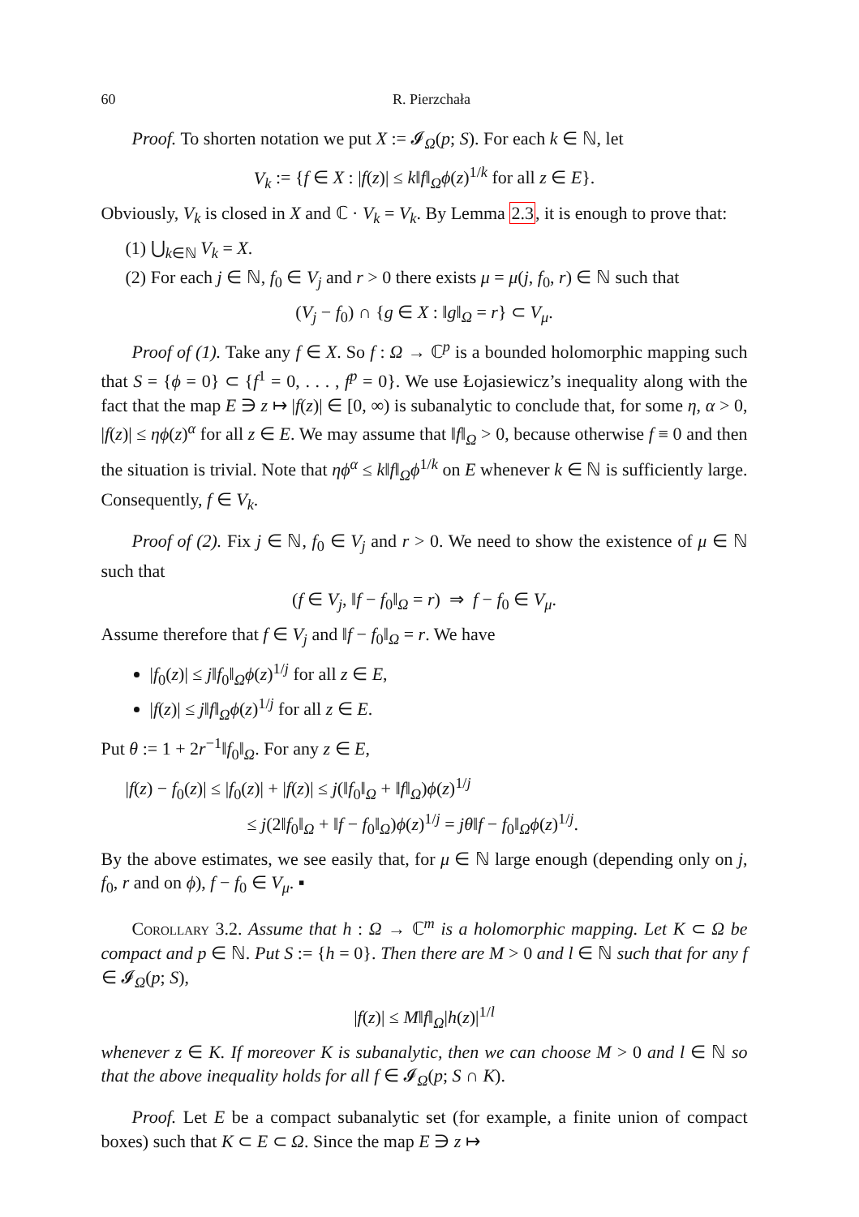60 R. Pierzchała
Proof. To shorten notation we put X := 𝓘<sub>Ω</sub>(p; S). For each k ∈ ℕ, let
V<sub>k</sub> := {f ∈ X : |f(z)| ≤ k‖f‖<sub>Ω</sub>ϕ(z)<sup>1/k</sup> for all z ∈ E}.
Obviously, V<sub>k</sub> is closed in X and ℂ · V<sub>k</sub> = V<sub>k</sub>. By Lemma 2.3, it is enough to prove that:
(1) ⋃<sub>k∈ℕ</sub> V<sub>k</sub> = X.
(2) For each j ∈ ℕ, f<sub>0</sub> ∈ V<sub>j</sub> and r > 0 there exists μ = μ(j, f<sub>0</sub>, r) ∈ ℕ such that
(V<sub>j</sub> − f<sub>0</sub>) ∩ {g ∈ X : ‖g‖<sub>Ω</sub> = r} ⊂ V<sub>μ</sub>.
Proof of (1). Take any f ∈ X. So f : Ω → ℂ<sup>p</sup> is a bounded holomorphic mapping such that S = {ϕ = 0} ⊂ {f<sup>1</sup> = 0, . . . , f<sup>p</sup> = 0}. We use Łojasiewicz’s inequality along with the fact that the map E ∋ z ↦ |f(z)| ∈ [0, ∞) is subanalytic to conclude that, for some η, α > 0, |f(z)| ≤ ηϕ(z)<sup>α</sup> for all z ∈ E. We may assume that ‖f‖<sub>Ω</sub> > 0, because otherwise f ≡ 0 and then the situation is trivial. Note that ηϕ<sup>α</sup> ≤ k‖f‖<sub>Ω</sub>ϕ<sup>1/k</sup> on E whenever k ∈ ℕ is sufficiently large. Consequently, f ∈ V<sub>k</sub>.
Proof of (2). Fix j ∈ ℕ, f<sub>0</sub> ∈ V<sub>j</sub> and r > 0. We need to show the existence of μ ∈ ℕ such that
(f ∈ V<sub>j</sub>, ‖f − f<sub>0</sub>‖<sub>Ω</sub> = r) ⇒ f − f<sub>0</sub> ∈ V<sub>μ</sub>.
Assume therefore that f ∈ V<sub>j</sub> and ‖f − f<sub>0</sub>‖<sub>Ω</sub> = r. We have
|f<sub>0</sub>(z)| ≤ j‖f<sub>0</sub>‖<sub>Ω</sub>ϕ(z)<sup>1/j</sup> for all z ∈ E,
|f(z)| ≤ j‖f‖<sub>Ω</sub>ϕ(z)<sup>1/j</sup> for all z ∈ E.
Put θ := 1 + 2r<sup>−1</sup>‖f<sub>0</sub>‖<sub>Ω</sub>. For any z ∈ E,
|f(z) − f<sub>0</sub>(z)| ≤ |f<sub>0</sub>(z)| + |f(z)| ≤ j(‖f<sub>0</sub>‖<sub>Ω</sub> + ‖f‖<sub>Ω</sub>)ϕ(z)<sup>1/j</sup>
≤ j(2‖f<sub>0</sub>‖<sub>Ω</sub> + ‖f − f<sub>0</sub>‖<sub>Ω</sub>)ϕ(z)<sup>1/j</sup> = jθ‖f − f<sub>0</sub>‖<sub>Ω</sub>ϕ(z)<sup>1/j</sup>.
By the above estimates, we see easily that, for μ ∈ ℕ large enough (depending only on j, f<sub>0</sub>, r and on ϕ), f − f<sub>0</sub> ∈ V<sub>μ</sub>. ▪
Corollary 3.2. Assume that h : Ω → ℂ<sup>m</sup> is a holomorphic mapping. Let K ⊂ Ω be compact and p ∈ ℕ. Put S := {h = 0}. Then there are M > 0 and l ∈ ℕ such that for any f ∈ 𝓘<sub>Ω</sub>(p; S),
|f(z)| ≤ M‖f‖<sub>Ω</sub>|h(z)|<sup>1/l</sup>
whenever z ∈ K. If moreover K is subanalytic, then we can choose M > 0 and l ∈ ℕ so that the above inequality holds for all f ∈ 𝓘<sub>Ω</sub>(p; S ∩ K).
Proof. Let E be a compact subanalytic set (for example, a finite union of compact boxes) such that K ⊂ E ⊂ Ω. Since the map E ∋ z ↦